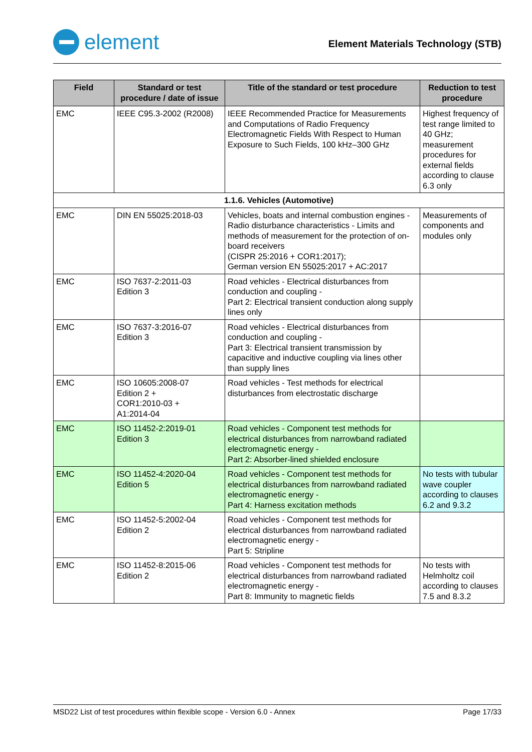element
Element Materials Technology (STB)
| Field | Standard or test procedure / date of issue | Title of the standard or test procedure | Reduction to test procedure |
| --- | --- | --- | --- |
| EMC | IEEE C95.3-2002 (R2008) | IEEE Recommended Practice for Measurements and Computations of Radio Frequency Electromagnetic Fields With Respect to Human Exposure to Such Fields, 100 kHz–300 GHz | Highest frequency of test range limited to 40 GHz; measurement procedures for external fields according to clause 6.3 only |
| 1.1.6. Vehicles (Automotive) | | | |
| EMC | DIN EN 55025:2018-03 | Vehicles, boats and internal combustion engines - Radio disturbance characteristics - Limits and methods of measurement for the protection of on-board receivers (CISPR 25:2016 + COR1:2017); German version EN 55025:2017 + AC:2017 | Measurements of components and modules only |
| EMC | ISO 7637-2:2011-03 Edition 3 | Road vehicles - Electrical disturbances from conduction and coupling - Part 2: Electrical transient conduction along supply lines only | |
| EMC | ISO 7637-3:2016-07 Edition 3 | Road vehicles - Electrical disturbances from conduction and coupling - Part 3: Electrical transient transmission by capacitive and inductive coupling via lines other than supply lines | |
| EMC | ISO 10605:2008-07 Edition 2 + COR1:2010-03 + A1:2014-04 | Road vehicles - Test methods for electrical disturbances from electrostatic discharge | |
| EMC | ISO 11452-2:2019-01 Edition 3 | Road vehicles - Component test methods for electrical disturbances from narrowband radiated electromagnetic energy - Part 2: Absorber-lined shielded enclosure | |
| EMC | ISO 11452-4:2020-04 Edition 5 | Road vehicles - Component test methods for electrical disturbances from narrowband radiated electromagnetic energy - Part 4: Harness excitation methods | No tests with tubular wave coupler according to clauses 6.2 and 9.3.2 |
| EMC | ISO 11452-5:2002-04 Edition 2 | Road vehicles - Component test methods for electrical disturbances from narrowband radiated electromagnetic energy - Part 5: Stripline | |
| EMC | ISO 11452-8:2015-06 Edition 2 | Road vehicles - Component test methods for electrical disturbances from narrowband radiated electromagnetic energy - Part 8: Immunity to magnetic fields | No tests with Helmholtz coil according to clauses 7.5 and 8.3.2 |
MSD22 List of test procedures within flexible scope - Version 6.0 - Annex Page 17/33